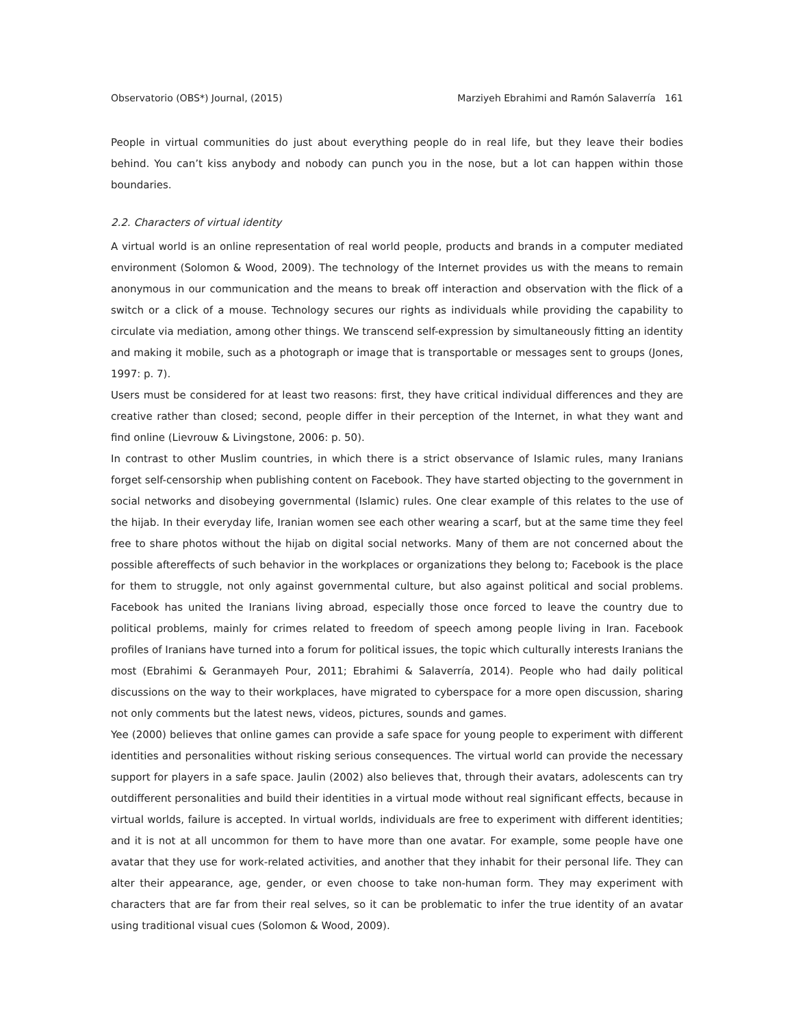Observatorio (OBS*) Journal, (2015) Marziyeh Ebrahimi and Ramón Salaverría 161
People in virtual communities do just about everything people do in real life, but they leave their bodies behind. You can’t kiss anybody and nobody can punch you in the nose, but a lot can happen within those boundaries.
2.2. Characters of virtual identity
A virtual world is an online representation of real world people, products and brands in a computer mediated environment (Solomon & Wood, 2009). The technology of the Internet provides us with the means to remain anonymous in our communication and the means to break off interaction and observation with the flick of a switch or a click of a mouse. Technology secures our rights as individuals while providing the capability to circulate via mediation, among other things. We transcend self-expression by simultaneously fitting an identity and making it mobile, such as a photograph or image that is transportable or messages sent to groups (Jones, 1997: p. 7).
Users must be considered for at least two reasons: first, they have critical individual differences and they are creative rather than closed; second, people differ in their perception of the Internet, in what they want and find online (Lievrouw & Livingstone, 2006: p. 50).
In contrast to other Muslim countries, in which there is a strict observance of Islamic rules, many Iranians forget self-censorship when publishing content on Facebook. They have started objecting to the government in social networks and disobeying governmental (Islamic) rules. One clear example of this relates to the use of the hijab. In their everyday life, Iranian women see each other wearing a scarf, but at the same time they feel free to share photos without the hijab on digital social networks. Many of them are not concerned about the possible aftereffects of such behavior in the workplaces or organizations they belong to; Facebook is the place for them to struggle, not only against governmental culture, but also against political and social problems. Facebook has united the Iranians living abroad, especially those once forced to leave the country due to political problems, mainly for crimes related to freedom of speech among people living in Iran. Facebook profiles of Iranians have turned into a forum for political issues, the topic which culturally interests Iranians the most (Ebrahimi & Geranmayeh Pour, 2011; Ebrahimi & Salaverría, 2014). People who had daily political discussions on the way to their workplaces, have migrated to cyberspace for a more open discussion, sharing not only comments but the latest news, videos, pictures, sounds and games.
Yee (2000) believes that online games can provide a safe space for young people to experiment with different identities and personalities without risking serious consequences. The virtual world can provide the necessary support for players in a safe space. Jaulin (2002) also believes that, through their avatars, adolescents can try outdifferent personalities and build their identities in a virtual mode without real significant effects, because in virtual worlds, failure is accepted. In virtual worlds, individuals are free to experiment with different identities; and it is not at all uncommon for them to have more than one avatar. For example, some people have one avatar that they use for work-related activities, and another that they inhabit for their personal life. They can alter their appearance, age, gender, or even choose to take non-human form. They may experiment with characters that are far from their real selves, so it can be problematic to infer the true identity of an avatar using traditional visual cues (Solomon & Wood, 2009).